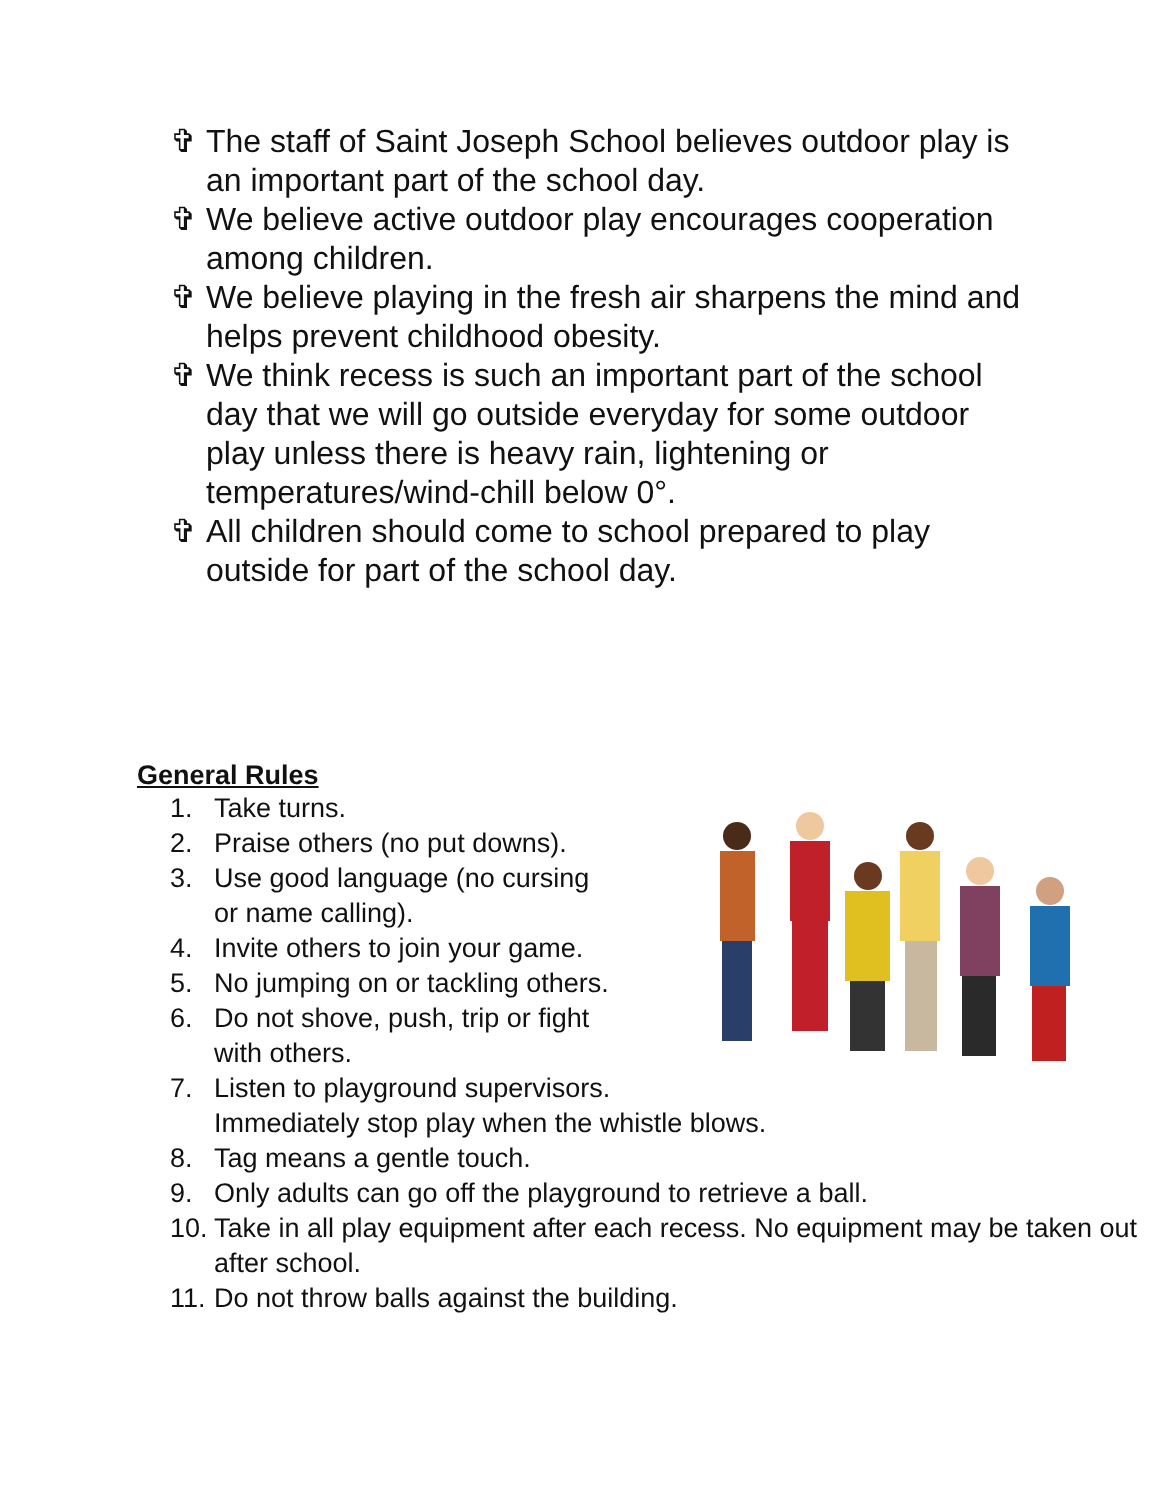✞ The staff of Saint Joseph School believes outdoor play is an important part of the school day.
✞ We believe active outdoor play encourages cooperation among children.
✞ We believe playing in the fresh air sharpens the mind and helps prevent childhood obesity.
✞ We think recess is such an important part of the school day that we will go outside everyday for some outdoor play unless there is heavy rain, lightening or temperatures/wind-chill below 0°.
✞ All children should come to school prepared to play outside for part of the school day.
General Rules
1. Take turns.
2. Praise others (no put downs).
3. Use good language (no cursing
or name calling).
4. Invite others to join your game.
5. No jumping on or tackling others.
6. Do not shove, push, trip or fight
with others.
7. Listen to playground supervisors.
Immediately stop play when the whistle blows.
8. Tag means a gentle touch.
9. Only adults can go off the playground to retrieve a ball.
10. Take in all play equipment after each recess. No equipment may be taken out after school.
11. Do not throw balls against the building.